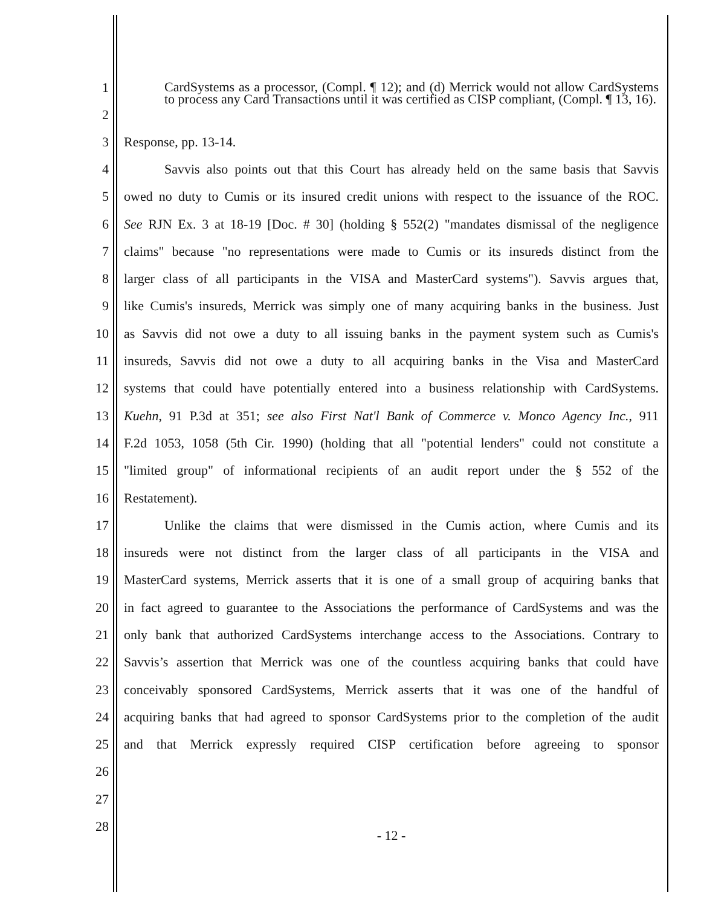1
2
CardSystems as a processor, (Compl. ¶ 12); and (d) Merrick would not allow CardSystems to process any Card Transactions until it was certified as CISP compliant, (Compl. ¶ 13, 16).
3 Response, pp. 13-14.
4 Savvis also points out that this Court has already held on the same basis that Savvis
5 owed no duty to Cumis or its insured credit unions with respect to the issuance of the ROC.
6 See RJN Ex. 3 at 18-19 [Doc. # 30] (holding § 552(2) "mandates dismissal of the negligence
7 claims" because "no representations were made to Cumis or its insureds distinct from the
8 larger class of all participants in the VISA and MasterCard systems"). Savvis argues that,
9 like Cumis's insureds, Merrick was simply one of many acquiring banks in the business. Just
10 as Savvis did not owe a duty to all issuing banks in the payment system such as Cumis's
11 insureds, Savvis did not owe a duty to all acquiring banks in the Visa and MasterCard
12 systems that could have potentially entered into a business relationship with CardSystems.
13 Kuehn, 91 P.3d at 351; see also First Nat'l Bank of Commerce v. Monco Agency Inc., 911
14 F.2d 1053, 1058 (5th Cir. 1990) (holding that all "potential lenders" could not constitute a
15 "limited group" of informational recipients of an audit report under the § 552 of the
16 Restatement).
17 Unlike the claims that were dismissed in the Cumis action, where Cumis and its
18 insureds were not distinct from the larger class of all participants in the VISA and
19 MasterCard systems, Merrick asserts that it is one of a small group of acquiring banks that
20 in fact agreed to guarantee to the Associations the performance of CardSystems and was the
21 only bank that authorized CardSystems interchange access to the Associations. Contrary to
22 Savvis’s assertion that Merrick was one of the countless acquiring banks that could have
23 conceivably sponsored CardSystems, Merrick asserts that it was one of the handful of
24 acquiring banks that had agreed to sponsor CardSystems prior to the completion of the audit
25 and that Merrick expressly required CISP certification before agreeing to sponsor
26
27
28 - 12 -